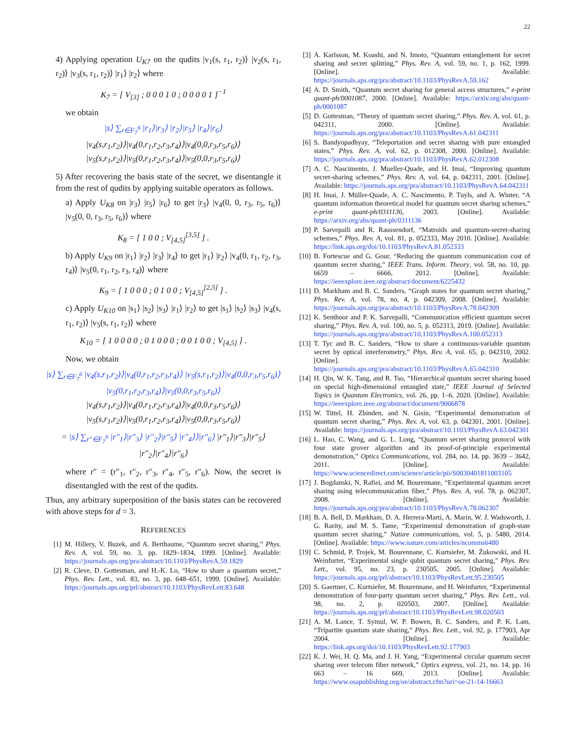22
4) Applying operation U<sub>K7</sub> on the qudits |v<sub>1</sub>(s, r<sub>1</sub>, r<sub>2</sub>)⟩ |v<sub>2</sub>(s, r<sub>1</sub>, r<sub>2</sub>)⟩ |v<sub>3</sub>(s, r<sub>1</sub>, r<sub>2</sub>)⟩ |r<sub>1</sub>⟩ |r<sub>2</sub>⟩ where
K<sub>7</sub> = [ V<sub>[3]</sub> ; 0 0 0 1 0 ; 0 0 0 0 1 ]<sup>−1</sup>
we obtain
|s⟩ ∑<sub>r∈F<sub>7</sub><sup>6</sup></sub> |r<sub>1</sub>⟩|r<sub>3</sub>⟩ |r<sub>2</sub>⟩|r<sub>5</sub>⟩ |r<sub>4</sub>⟩|r<sub>6</sub>⟩ |v<sub>4</sub>(s,r<sub>1</sub>,r<sub>2</sub>)⟩|v<sub>4</sub>(0,r<sub>1</sub>,r<sub>2</sub>,r<sub>3</sub>,r<sub>4</sub>)⟩|v<sub>4</sub>(0,0,r<sub>3</sub>,r<sub>5</sub>,r<sub>6</sub>)⟩ |v<sub>5</sub>(s,r<sub>1</sub>,r<sub>2</sub>)⟩|v<sub>5</sub>(0,r<sub>1</sub>,r<sub>2</sub>,r<sub>3</sub>,r<sub>4</sub>)⟩|v<sub>5</sub>(0,0,r<sub>3</sub>,r<sub>5</sub>,r<sub>6</sub>)⟩
5) After recovering the basis state of the secret, we disentangle it from the rest of qudits by applying suitable operators as follows.
a) Apply U<sub>K8</sub> on |r<sub>3</sub>⟩ |r<sub>5</sub>⟩ |r<sub>6</sub>⟩ to get |r<sub>3</sub>⟩ |v<sub>4</sub>(0, 0, r<sub>3</sub>, r<sub>5</sub>, r<sub>6</sub>)⟩ |v<sub>5</sub>(0, 0, r<sub>3</sub>, r<sub>5</sub>, r<sub>6</sub>)⟩ where
K<sub>8</sub> = [ 1 0 0 ; V<sub>[4,5]</sub><sup>[3,5]</sup> ] .
b) Apply U<sub>K9</sub> on |r<sub>1</sub>⟩ |r<sub>2</sub>⟩ |r<sub>3</sub>⟩ |r<sub>4</sub>⟩ to get |r<sub>1</sub>⟩ |r<sub>2</sub>⟩ |v<sub>4</sub>(0, r<sub>1</sub>, r<sub>2</sub>, r<sub>3</sub>, r<sub>4</sub>)⟩ |v<sub>5</sub>(0, r<sub>1</sub>, r<sub>2</sub>, r<sub>3</sub>, r<sub>4</sub>)⟩ where
K<sub>9</sub> = [ 1 0 0 0 ; 0 1 0 0 ; V<sub>[4,5]</sub><sup>[2,5]</sup> ] .
c) Apply U<sub>K10</sub> on |s<sub>1</sub>⟩ |s<sub>2</sub>⟩ |s<sub>3</sub>⟩ |r<sub>1</sub>⟩ |r<sub>2</sub>⟩ to get |s<sub>1</sub>⟩ |s<sub>2</sub>⟩ |s<sub>3</sub>⟩ |v<sub>4</sub>(s, r<sub>1</sub>, r<sub>2</sub>)⟩ |v<sub>5</sub>(s, r<sub>1</sub>, r<sub>2</sub>)⟩ where
K<sub>10</sub> = [ 1 0 0 0 0 ; 0 1 0 0 0 ; 0 0 1 0 0 ; V<sub>[4,5]</sub> ] .
Now, we obtain
|s⟩ ∑<sub>r∈F<sub>7</sub><sup>6</sup></sub> |v<sub>4</sub>(s,r<sub>1</sub>,r<sub>2</sub>)⟩|v<sub>4</sub>(0,r<sub>1</sub>,r<sub>2</sub>,r<sub>3</sub>,r<sub>4</sub>)⟩ |v<sub>5</sub>(s,r<sub>1</sub>,r<sub>2</sub>)⟩|v<sub>4</sub>(0,0,r<sub>3</sub>,r<sub>5</sub>,r<sub>6</sub>)⟩ |v<sub>5</sub>(0,r<sub>1</sub>,r<sub>2</sub>,r<sub>3</sub>,r<sub>4</sub>)⟩|v<sub>5</sub>(0,0,r<sub>3</sub>,r<sub>5</sub>,r<sub>6</sub>)⟩ |v<sub>4</sub>(s,r<sub>1</sub>,r<sub>2</sub>)⟩|v<sub>4</sub>(0,r<sub>1</sub>,r<sub>2</sub>,r<sub>3</sub>,r<sub>4</sub>)⟩|v<sub>4</sub>(0,0,r<sub>3</sub>,r<sub>5</sub>,r<sub>6</sub>)⟩ |v<sub>5</sub>(s,r<sub>1</sub>,r<sub>2</sub>)⟩|v<sub>5</sub>(0,r<sub>1</sub>,r<sub>2</sub>,r<sub>3</sub>,r<sub>4</sub>)⟩|v<sub>5</sub>(0,0,r<sub>3</sub>,r<sub>5</sub>,r<sub>6</sub>)⟩
= |s⟩ ∑<sub>r″∈F<sub>7</sub><sup>6</sup></sub> |r″<sub>1</sub>⟩|r″<sub>3</sub>⟩ |r″<sub>2</sub>⟩|r″<sub>5</sub>⟩ |r″<sub>4</sub>⟩⟩|r″<sub>6</sub>⟩ |r″<sub>1</sub>⟩|r″<sub>3</sub>⟩|r″<sub>5</sub>⟩ |r″<sub>2</sub>⟩|r″<sub>4</sub>⟩|r″<sub>6</sub>⟩
where r″ = (r″<sub>1</sub>, r″<sub>2</sub>, r″<sub>3</sub>, r″<sub>4</sub>, r″<sub>5</sub>, r″<sub>6</sub>). Now, the secret is disentangled with the rest of the qudits.
Thus, any arbitrary superposition of the basis states can be recovered with above steps for d = 3.
REFERENCES
[1] M. Hillery, V. Buzek, and A. Berthaume, “Quantum secret sharing,” Phys. Rev. A, vol. 59, no. 3, pp. 1829–1834, 1999. [Online]. Available: https://journals.aps.org/pra/abstract/10.1103/PhysRevA.59.1829
[2] R. Cleve, D. Gottesman, and H.-K. Lo, “How to share a quantum secret,” Phys. Rev. Lett., vol. 83, no. 3, pp. 648–651, 1999. [Online]. Available: https://journals.aps.org/prl/abstract/10.1103/PhysRevLett.83.648
[3] A. Karlsson, M. Koashi, and N. Imoto, “Quantum entanglement for secret sharing and secret splitting,” Phys. Rev. A, vol. 59, no. 1, p. 162, 1999. [Online]. Available: https://journals.aps.org/pra/abstract/10.1103/PhysRevA.59.162
[4] A. D. Smith, “Quantum secret sharing for general access structures,” e-print quant-ph/0001087, 2000. [Online]. Available: https://arxiv.org/abs/quant-ph/0001087
[5] D. Gottesman, “Theory of quantum secret sharing,” Phys. Rev. A, vol. 61, p. 042311, 2000. [Online]. Available: https://journals.aps.org/pra/abstract/10.1103/PhysRevA.61.042311
[6] S. Bandyopadhyay, “Teleportation and secret sharing with pure entangled states,” Phys. Rev. A, vol. 62, p. 012308, 2000. [Online]. Available: https://journals.aps.org/pra/abstract/10.1103/PhysRevA.62.012308
[7] A. C. Nascimento, J. Mueller-Quade, and H. Imai, “Improving quantum secret-sharing schemes,” Phys. Rev. A, vol. 64, p. 042311, 2001. [Online]. Available: https://journals.aps.org/pra/abstract/10.1103/PhysRevA.64.042311
[8] H. Imai, J. Müller-Quade, A. C. Nascimento, P. Tuyls, and A. Winter, “A quantum information theoretical model for quantum secret sharing schemes,” e-print quant-ph/0311136, 2003. [Online]. Available: https://arxiv.org/abs/quant-ph/0311136
[9] P. Sarvepalli and R. Raussendorf, “Matroids and quantum-secret-sharing schemes,” Phys. Rev. A, vol. 81, p. 052333, May 2010. [Online]. Available: https://link.aps.org/doi/10.1103/PhysRevA.81.052333
[10] B. Fortescue and G. Gour, “Reducing the quantum communication cost of quantum secret sharing,” IEEE Trans. Inform. Theory, vol. 58, no. 10, pp. 6659 – 6666, 2012. [Online]. Available: https://ieeexplore.ieee.org/abstract/document/6225432
[11] D. Markham and B. C. Sanders, “Graph states for quantum secret sharing,” Phys. Rev. A, vol. 78, no. 4, p. 042309, 2008. [Online]. Available: https://journals.aps.org/pra/abstract/10.1103/PhysRevA.78.042309
[12] K. Senthoor and P. K. Sarvepalli, “Communication efficient quantum secret sharing,” Phys. Rev. A, vol. 100, no. 5, p. 052313, 2019. [Online]. Available: https://journals.aps.org/pra/abstract/10.1103/PhysRevA.100.052313
[13] T. Tyc and B. C. Sanders, “How to share a continuous-variable quantum secret by optical interferometry,” Phys. Rev. A, vol. 65, p. 042310, 2002. [Online]. Available: https://journals.aps.org/pra/abstract/10.1103/PhysRevA.65.042310
[14] H. Qin, W. K. Tang, and R. Tso, “Hierarchical quantum secret sharing based on special high-dimensional entangled state,” IEEE Journal of Selected Topics in Quantum Electronics, vol. 26, pp. 1–6, 2020. [Online]. Available: https://ieeexplore.ieee.org/abstract/document/9006878
[15] W. Tittel, H. Zbinden, and N. Gisin, “Experimental demonstration of quantum secret sharing,” Phys. Rev. A, vol. 63, p. 042301, 2001. [Online]. Available: https://journals.aps.org/pra/abstract/10.1103/PhysRevA.63.042301
[16] L. Hao, C. Wang, and G. L. Long, “Quantum secret sharing protocol with four state grover algorithm and its proof-of-principle experimental demonstration,” Optics Communications, vol. 284, no. 14, pp. 3639 – 3642, 2011. [Online]. Available: https://www.sciencedirect.com/science/article/pii/S0030401811003105
[17] J. Bogdanski, N. Rafiei, and M. Bourennane, “Experimental quantum secret sharing using telecommunication fiber,” Phys. Rev. A, vol. 78, p. 062307, 2008. [Online]. Available: https://journals.aps.org/pra/abstract/10.1103/PhysRevA.78.062307
[18] B. A. Bell, D. Markham, D. A. Herrera-Martí, A. Marin, W. J. Wadsworth, J. G. Rarity, and M. S. Tame, “Experimental demonstration of graph-state quantum secret sharing,” Nature communications, vol. 5, p. 5480, 2014. [Online]. Available: https://www.nature.com/articles/ncomms6480
[19] C. Schmid, P. Trojek, M. Bourennane, C. Kurtsiefer, M. Żukowski, and H. Weinfurter, “Experimental single qubit quantum secret sharing,” Phys. Rev. Lett., vol. 95, no. 23, p. 230505, 2005. [Online]. Available: https://journals.aps.org/prl/abstract/10.1103/PhysRevLett.95.230505
[20] S. Gaertner, C. Kurtsiefer, M. Bourennane, and H. Weinfurter, “Experimental demonstration of four-party quantum secret sharing,” Phys. Rev. Lett., vol. 98, no. 2, p. 020503, 2007. [Online]. Available: https://journals.aps.org/prl/abstract/10.1103/PhysRevLett.98.020503
[21] A. M. Lance, T. Symul, W. P. Bowen, B. C. Sanders, and P. K. Lam, “Tripartite quantum state sharing,” Phys. Rev. Lett., vol. 92, p. 177903, Apr 2004. [Online]. Available: https://link.aps.org/doi/10.1103/PhysRevLett.92.177903
[22] K. J. Wei, H. Q. Ma, and J. H. Yang, “Experimental circular quantum secret sharing over telecom fiber network,” Optics express, vol. 21, no. 14, pp. 16 663 – 16 669, 2013. [Online]. Available: https://www.osapublishing.org/oe/abstract.cfm?uri=oe-21-14-16663